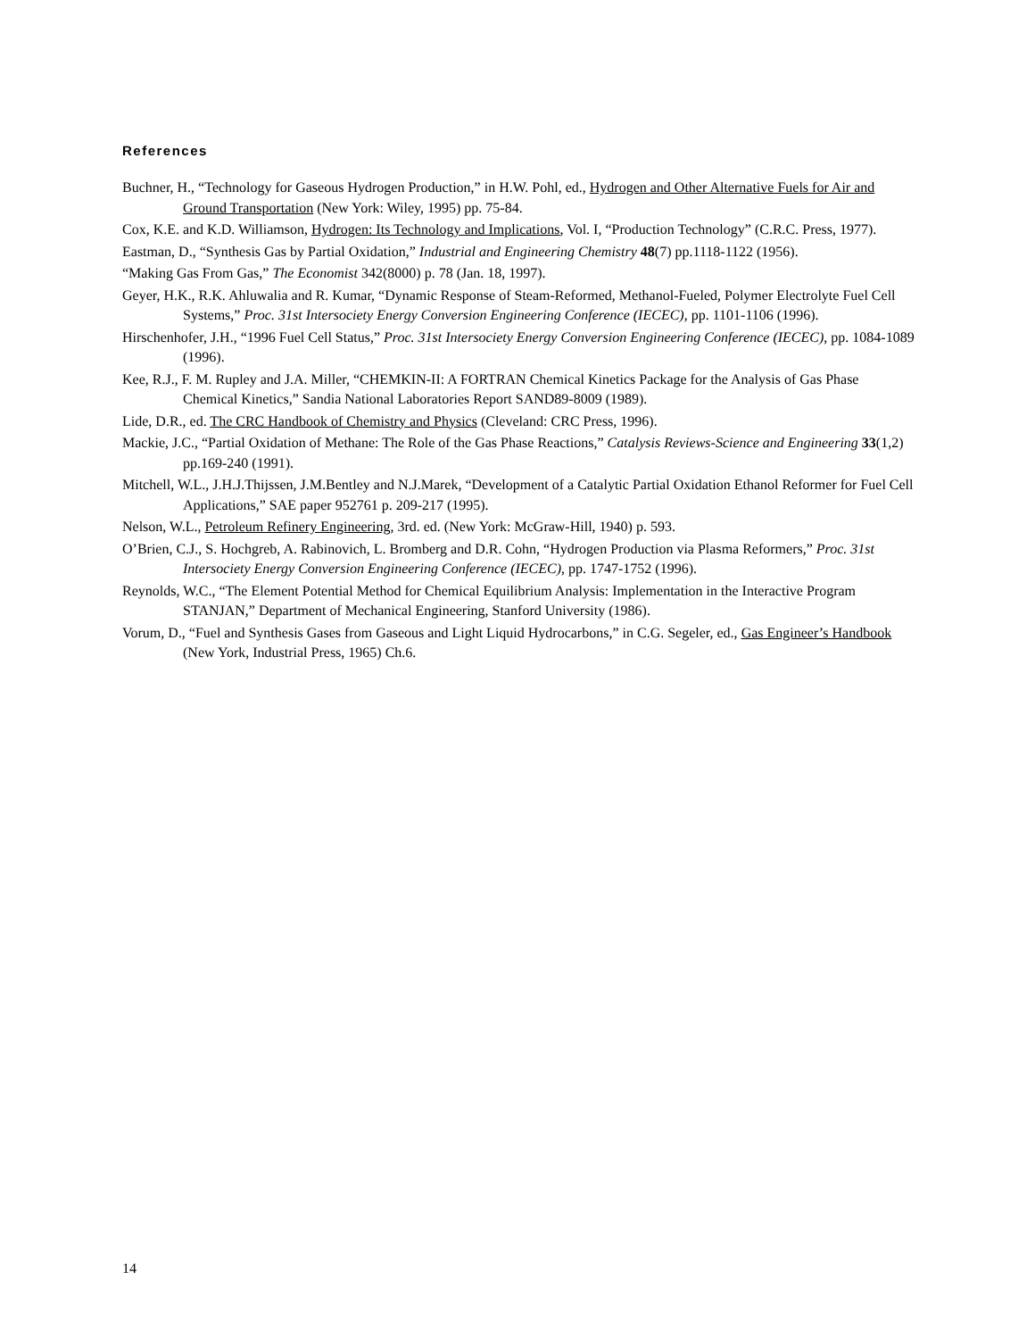References
Buchner, H., “Technology for Gaseous Hydrogen Production,” in H.W. Pohl, ed., Hydrogen and Other Alternative Fuels for Air and Ground Transportation (New York: Wiley, 1995) pp. 75-84.
Cox, K.E. and K.D. Williamson, Hydrogen: Its Technology and Implications, Vol. I, “Production Technology” (C.R.C. Press, 1977).
Eastman, D., “Synthesis Gas by Partial Oxidation,” Industrial and Engineering Chemistry 48(7) pp.1118-1122 (1956).
“Making Gas From Gas,” The Economist 342(8000) p. 78 (Jan. 18, 1997).
Geyer, H.K., R.K. Ahluwalia and R. Kumar, “Dynamic Response of Steam-Reformed, Methanol-Fueled, Polymer Electrolyte Fuel Cell Systems,” Proc. 31st Intersociety Energy Conversion Engineering Conference (IECEC), pp. 1101-1106 (1996).
Hirschenhofer, J.H., “1996 Fuel Cell Status,” Proc. 31st Intersociety Energy Conversion Engineering Conference (IECEC), pp. 1084-1089 (1996).
Kee, R.J., F. M. Rupley and J.A. Miller, “CHEMKIN-II: A FORTRAN Chemical Kinetics Package for the Analysis of Gas Phase Chemical Kinetics,” Sandia National Laboratories Report SAND89-8009 (1989).
Lide, D.R., ed. The CRC Handbook of Chemistry and Physics (Cleveland: CRC Press, 1996).
Mackie, J.C., “Partial Oxidation of Methane: The Role of the Gas Phase Reactions,” Catalysis Reviews-Science and Engineering 33(1,2) pp.169-240 (1991).
Mitchell, W.L., J.H.J.Thijssen, J.M.Bentley and N.J.Marek, “Development of a Catalytic Partial Oxidation Ethanol Reformer for Fuel Cell Applications,” SAE paper 952761 p. 209-217 (1995).
Nelson, W.L., Petroleum Refinery Engineering, 3rd. ed. (New York: McGraw-Hill, 1940) p. 593.
O’Brien, C.J., S. Hochgreb, A. Rabinovich, L. Bromberg and D.R. Cohn, “Hydrogen Production via Plasma Reformers,” Proc. 31st Intersociety Energy Conversion Engineering Conference (IECEC), pp. 1747-1752 (1996).
Reynolds, W.C., “The Element Potential Method for Chemical Equilibrium Analysis: Implementation in the Interactive Program STANJAN,” Department of Mechanical Engineering, Stanford University (1986).
Vorum, D., “Fuel and Synthesis Gases from Gaseous and Light Liquid Hydrocarbons,” in C.G. Segeler, ed., Gas Engineer’s Handbook (New York, Industrial Press, 1965) Ch.6.
14